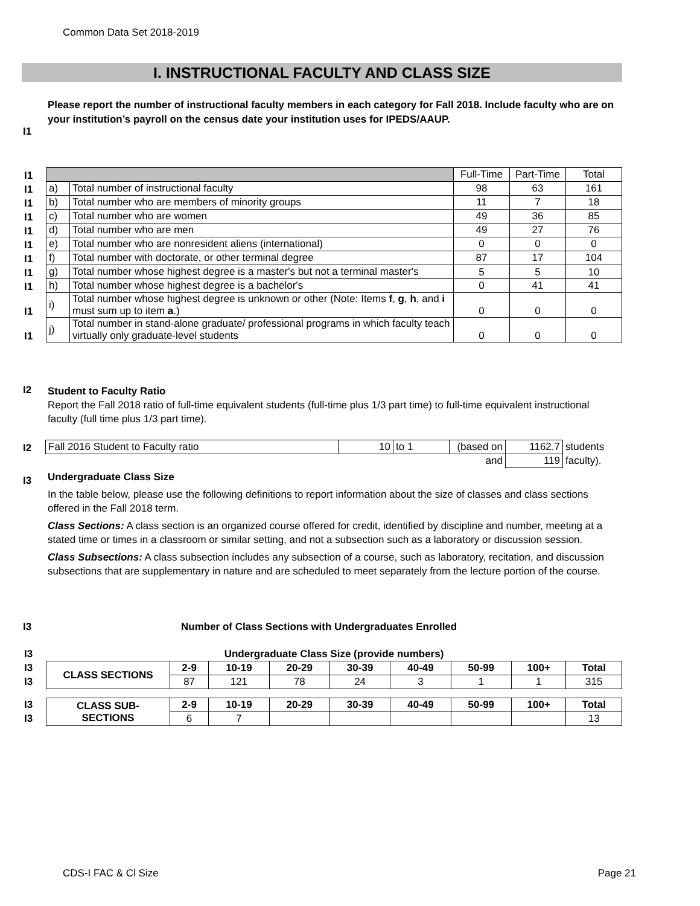Common Data Set 2018-2019
I. INSTRUCTIONAL FACULTY AND CLASS SIZE
Please report the number of instructional faculty members in each category for Fall 2018. Include faculty who are on your institution’s payroll on the census date your institution uses for IPEDS/AAUP.
I1
| I1 | | | Full-Time | Part-Time | Total |
| I1 | a) | Total number of instructional faculty | 98 | 63 | 161 |
| I1 | b) | Total number who are members of minority groups | 11 | 7 | 18 |
| I1 | c) | Total number who are women | 49 | 36 | 85 |
| I1 | d) | Total number who are men | 49 | 27 | 76 |
| I1 | e) | Total number who are nonresident aliens (international) | 0 | 0 | 0 |
| I1 | f) | Total number with doctorate, or other terminal degree | 87 | 17 | 104 |
| I1 | g) | Total number whose highest degree is a master's but not a terminal master's | 5 | 5 | 10 |
| I1 | h) | Total number whose highest degree is a bachelor's | 0 | 41 | 41 |
| I1 | i) | Total number whose highest degree is unknown or other (Note: Items f , g , h , and i must sum up to item a .) | 0 | 0 | 0 |
| I1 | j) | Total number in stand-alone graduate/ professional programs in which faculty teach virtually only graduate-level students | 0 | 0 | 0 |
I2
Student to Faculty Ratio
Report the Fall 2018 ratio of full-time equivalent students (full-time plus 1/3 part time) to full-time equivalent instructional faculty (full time plus 1/3 part time).
I2
| Fall 2016 Student to Faculty ratio | 10 | to 1 | (based on | 1162.7 | students |
| | | | and | 119 | faculty). |
I3
Undergraduate Class Size
In the table below, please use the following definitions to report information about the size of classes and class sections offered in the Fall 2018 term.
Class Sections: A class section is an organized course offered for credit, identified by discipline and number, meeting at a stated time or times in a classroom or similar setting, and not a subsection such as a laboratory or discussion session.
Class Subsections: A class subsection includes any subsection of a course, such as laboratory, recitation, and discussion subsections that are supplementary in nature and are scheduled to meet separately from the lecture portion of the course.
I3
Number of Class Sections with Undergraduates Enrolled
| I3 | Undergraduate Class Size (provide numbers) | | | | | | | | |
| I3 | CLASS SECTIONS | 2-9 | 10-19 | 20-29 | 30-39 | 40-49 | 50-99 | 100+ | Total |
| I3 | | 87 | 121 | 78 | 24 | 3 | 1 | 1 | 315 |
| I3 | CLASS SUB- SECTIONS | 2-9 | 10-19 | 20-29 | 30-39 | 40-49 | 50-99 | 100+ | Total |
| I3 | | 6 | 7 | | | | | | 13 |
CDS-I FAC & Cl Size Page 21